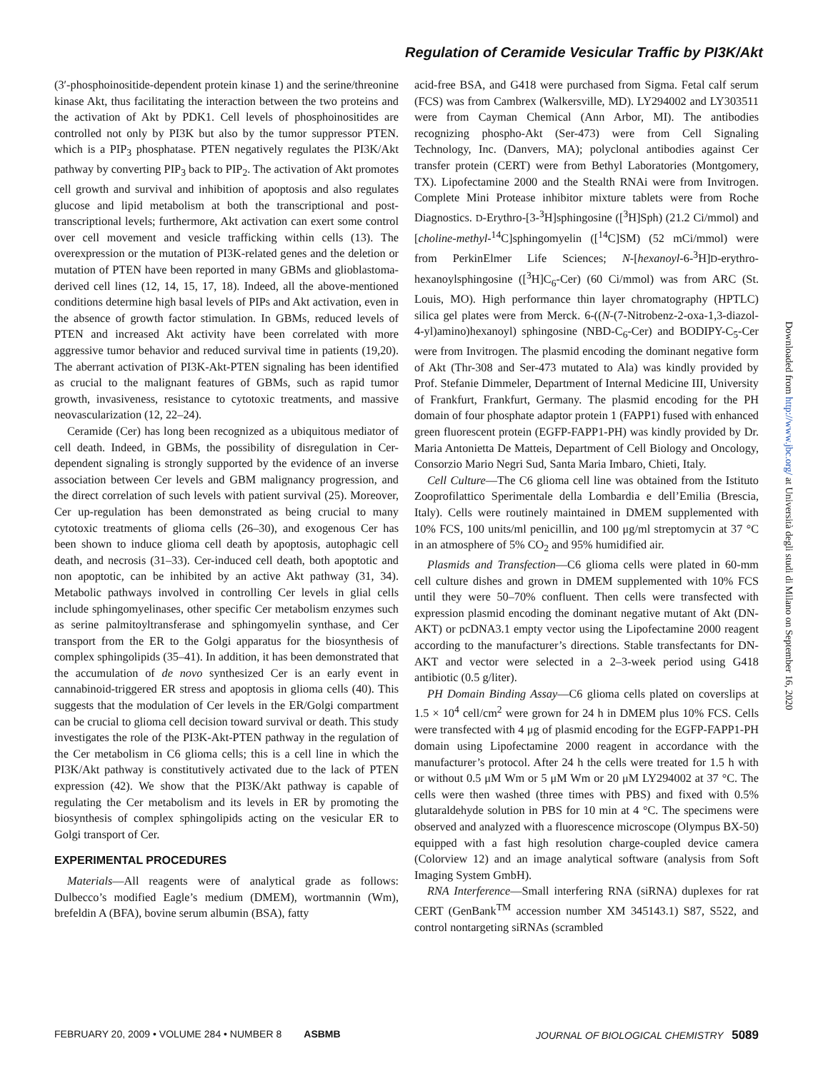Regulation of Ceramide Vesicular Traffic by PI3K/Akt
(3′-phosphoinositide-dependent protein kinase 1) and the serine/threonine kinase Akt, thus facilitating the interaction between the two proteins and the activation of Akt by PDK1. Cell levels of phosphoinositides are controlled not only by PI3K but also by the tumor suppressor PTEN. which is a PIP<sub>3</sub> phosphatase. PTEN negatively regulates the PI3K/Akt pathway by converting PIP<sub>3</sub> back to PIP<sub>2</sub>. The activation of Akt promotes cell growth and survival and inhibition of apoptosis and also regulates glucose and lipid metabolism at both the transcriptional and post-transcriptional levels; furthermore, Akt activation can exert some control over cell movement and vesicle trafficking within cells (13). The overexpression or the mutation of PI3K-related genes and the deletion or mutation of PTEN have been reported in many GBMs and glioblastoma-derived cell lines (12, 14, 15, 17, 18). Indeed, all the above-mentioned conditions determine high basal levels of PIPs and Akt activation, even in the absence of growth factor stimulation. In GBMs, reduced levels of PTEN and increased Akt activity have been correlated with more aggressive tumor behavior and reduced survival time in patients (19,20). The aberrant activation of PI3K-Akt-PTEN signaling has been identified as crucial to the malignant features of GBMs, such as rapid tumor growth, invasiveness, resistance to cytotoxic treatments, and massive neovascularization (12, 22–24).
Ceramide (Cer) has long been recognized as a ubiquitous mediator of cell death. Indeed, in GBMs, the possibility of disregulation in Cer-dependent signaling is strongly supported by the evidence of an inverse association between Cer levels and GBM malignancy progression, and the direct correlation of such levels with patient survival (25). Moreover, Cer up-regulation has been demonstrated as being crucial to many cytotoxic treatments of glioma cells (26–30), and exogenous Cer has been shown to induce glioma cell death by apoptosis, autophagic cell death, and necrosis (31–33). Cer-induced cell death, both apoptotic and non apoptotic, can be inhibited by an active Akt pathway (31, 34). Metabolic pathways involved in controlling Cer levels in glial cells include sphingomyelinases, other specific Cer metabolism enzymes such as serine palmitoyltransferase and sphingomyelin synthase, and Cer transport from the ER to the Golgi apparatus for the biosynthesis of complex sphingolipids (35–41). In addition, it has been demonstrated that the accumulation of de novo synthesized Cer is an early event in cannabinoid-triggered ER stress and apoptosis in glioma cells (40). This suggests that the modulation of Cer levels in the ER/Golgi compartment can be crucial to glioma cell decision toward survival or death. This study investigates the role of the PI3K-Akt-PTEN pathway in the regulation of the Cer metabolism in C6 glioma cells; this is a cell line in which the PI3K/Akt pathway is constitutively activated due to the lack of PTEN expression (42). We show that the PI3K/Akt pathway is capable of regulating the Cer metabolism and its levels in ER by promoting the biosynthesis of complex sphingolipids acting on the vesicular ER to Golgi transport of Cer.
EXPERIMENTAL PROCEDURES
Materials—All reagents were of analytical grade as follows: Dulbecco’s modified Eagle’s medium (DMEM), wortmannin (Wm), brefeldin A (BFA), bovine serum albumin (BSA), fatty
acid-free BSA, and G418 were purchased from Sigma. Fetal calf serum (FCS) was from Cambrex (Walkersville, MD). LY294002 and LY303511 were from Cayman Chemical (Ann Arbor, MI). The antibodies recognizing phospho-Akt (Ser-473) were from Cell Signaling Technology, Inc. (Danvers, MA); polyclonal antibodies against Cer transfer protein (CERT) were from Bethyl Laboratories (Montgomery, TX). Lipofectamine 2000 and the Stealth RNAi were from Invitrogen. Complete Mini Protease inhibitor mixture tablets were from Roche Diagnostics. D-Erythro-[3-<sup>3</sup>H]sphingosine ([<sup>3</sup>H]Sph) (21.2 Ci/mmol) and [choline-methyl-<sup>14</sup>C]sphingomyelin ([<sup>14</sup>C]SM) (52 mCi/mmol) were from PerkinElmer Life Sciences; N-[hexanoyl-6-<sup>3</sup>H]D-erythro-hexanoylsphingosine ([<sup>3</sup>H]C<sub>6</sub>-Cer) (60 Ci/mmol) was from ARC (St. Louis, MO). High performance thin layer chromatography (HPTLC) silica gel plates were from Merck. 6-((N-(7-Nitrobenz-2-oxa-1,3-diazol-4-yl)amino)hexanoyl) sphingosine (NBD-C<sub>6</sub>-Cer) and BODIPY-C<sub>5</sub>-Cer were from Invitrogen. The plasmid encoding the dominant negative form of Akt (Thr-308 and Ser-473 mutated to Ala) was kindly provided by Prof. Stefanie Dimmeler, Department of Internal Medicine III, University of Frankfurt, Frankfurt, Germany. The plasmid encoding for the PH domain of four phosphate adaptor protein 1 (FAPP1) fused with enhanced green fluorescent protein (EGFP-FAPP1-PH) was kindly provided by Dr. Maria Antonietta De Matteis, Department of Cell Biology and Oncology, Consorzio Mario Negri Sud, Santa Maria Imbaro, Chieti, Italy.
Cell Culture—The C6 glioma cell line was obtained from the Istituto Zooprofilattico Sperimentale della Lombardia e dell’Emilia (Brescia, Italy). Cells were routinely maintained in DMEM supplemented with 10% FCS, 100 units/ml penicillin, and 100 μg/ml streptomycin at 37 °C in an atmosphere of 5% CO<sub>2</sub> and 95% humidified air.
Plasmids and Transfection—C6 glioma cells were plated in 60-mm cell culture dishes and grown in DMEM supplemented with 10% FCS until they were 50–70% confluent. Then cells were transfected with expression plasmid encoding the dominant negative mutant of Akt (DN-AKT) or pcDNA3.1 empty vector using the Lipofectamine 2000 reagent according to the manufacturer’s directions. Stable transfectants for DN-AKT and vector were selected in a 2–3-week period using G418 antibiotic (0.5 g/liter).
PH Domain Binding Assay—C6 glioma cells plated on coverslips at 1.5 × 10<sup>4</sup> cell/cm<sup>2</sup> were grown for 24 h in DMEM plus 10% FCS. Cells were transfected with 4 μg of plasmid encoding for the EGFP-FAPP1-PH domain using Lipofectamine 2000 reagent in accordance with the manufacturer’s protocol. After 24 h the cells were treated for 1.5 h with or without 0.5 μM Wm or 5 μM Wm or 20 μM LY294002 at 37 °C. The cells were then washed (three times with PBS) and fixed with 0.5% glutaraldehyde solution in PBS for 10 min at 4 °C. The specimens were observed and analyzed with a fluorescence microscope (Olympus BX-50) equipped with a fast high resolution charge-coupled device camera (Colorview 12) and an image analytical software (analysis from Soft Imaging System GmbH).
RNA Interference—Small interfering RNA (siRNA) duplexes for rat CERT (GenBank<sup>TM</sup> accession number XM 345143.1) S87, S522, and control nontargeting siRNAs (scrambled
Downloaded from http://www.jbc.org/ at Università degli studi di Milano on September 16, 2020
FEBRUARY 20, 2009 • VOLUME 284 • NUMBER 8 ASBMB JOURNAL OF BIOLOGICAL CHEMISTRY 5089